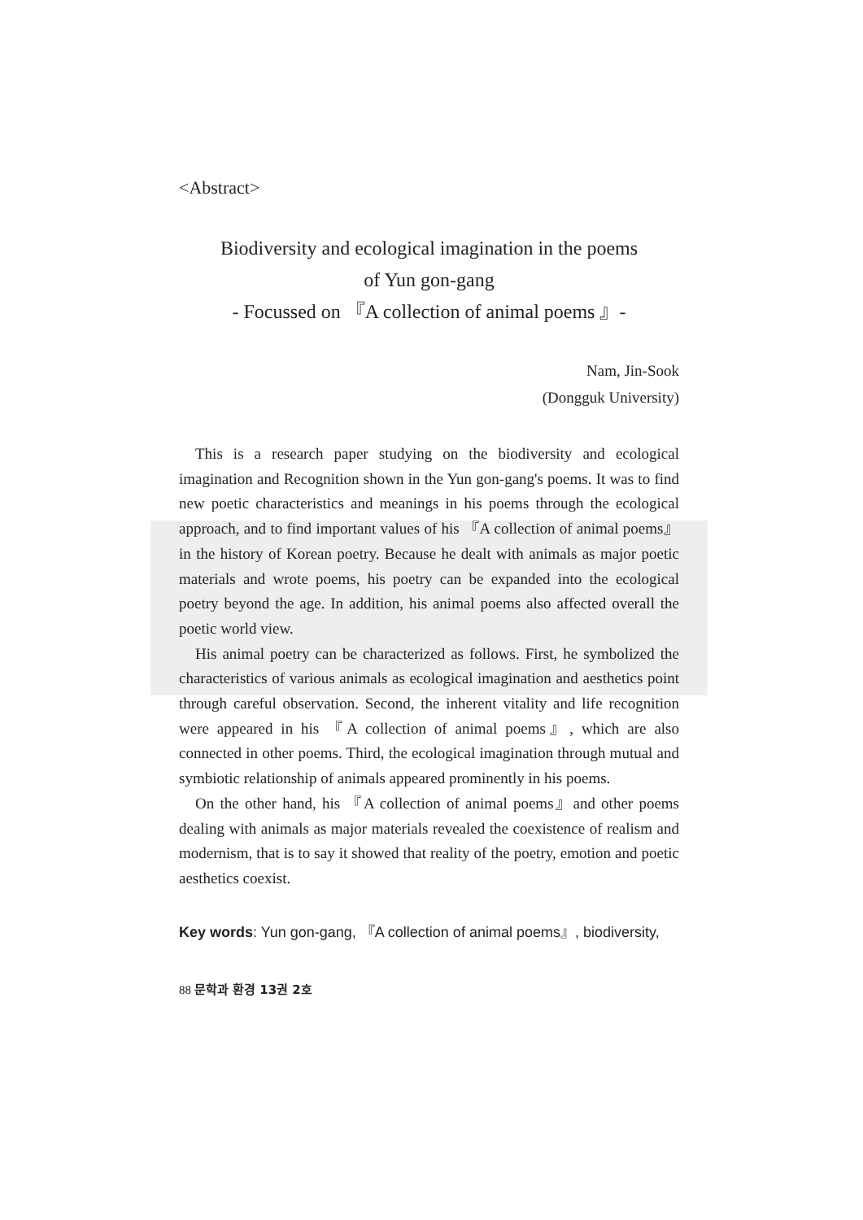<Abstract>
Biodiversity and ecological imagination in the poems
of Yun gon-gang
- Focussed on 『A collection of animal poems 』-
Nam, Jin-Sook
(Dongguk University)
This is a research paper studying on the biodiversity and ecological imagination and Recognition shown in the Yun gon-gang's poems. It was to find new poetic characteristics and meanings in his poems through the ecological approach, and to find important values of his 『A collection of animal poems』in the history of Korean poetry. Because he dealt with animals as major poetic materials and wrote poems, his poetry can be expanded into the ecological poetry beyond the age. In addition, his animal poems also affected overall the poetic world view.
His animal poetry can be characterized as follows. First, he symbolized the characteristics of various animals as ecological imagination and aesthetics point through careful observation. Second, the inherent vitality and life recognition were appeared in his 『A collection of animal poems』, which are also connected in other poems. Third, the ecological imagination through mutual and symbiotic relationship of animals appeared prominently in his poems.
On the other hand, his 『A collection of animal poems』and other poems dealing with animals as major materials revealed the coexistence of realism and modernism, that is to say it showed that reality of the poetry, emotion and poetic aesthetics coexist.
Key words: Yun gon-gang, 『A collection of animal poems』, biodiversity,
88 문학과 환경 13권 2호